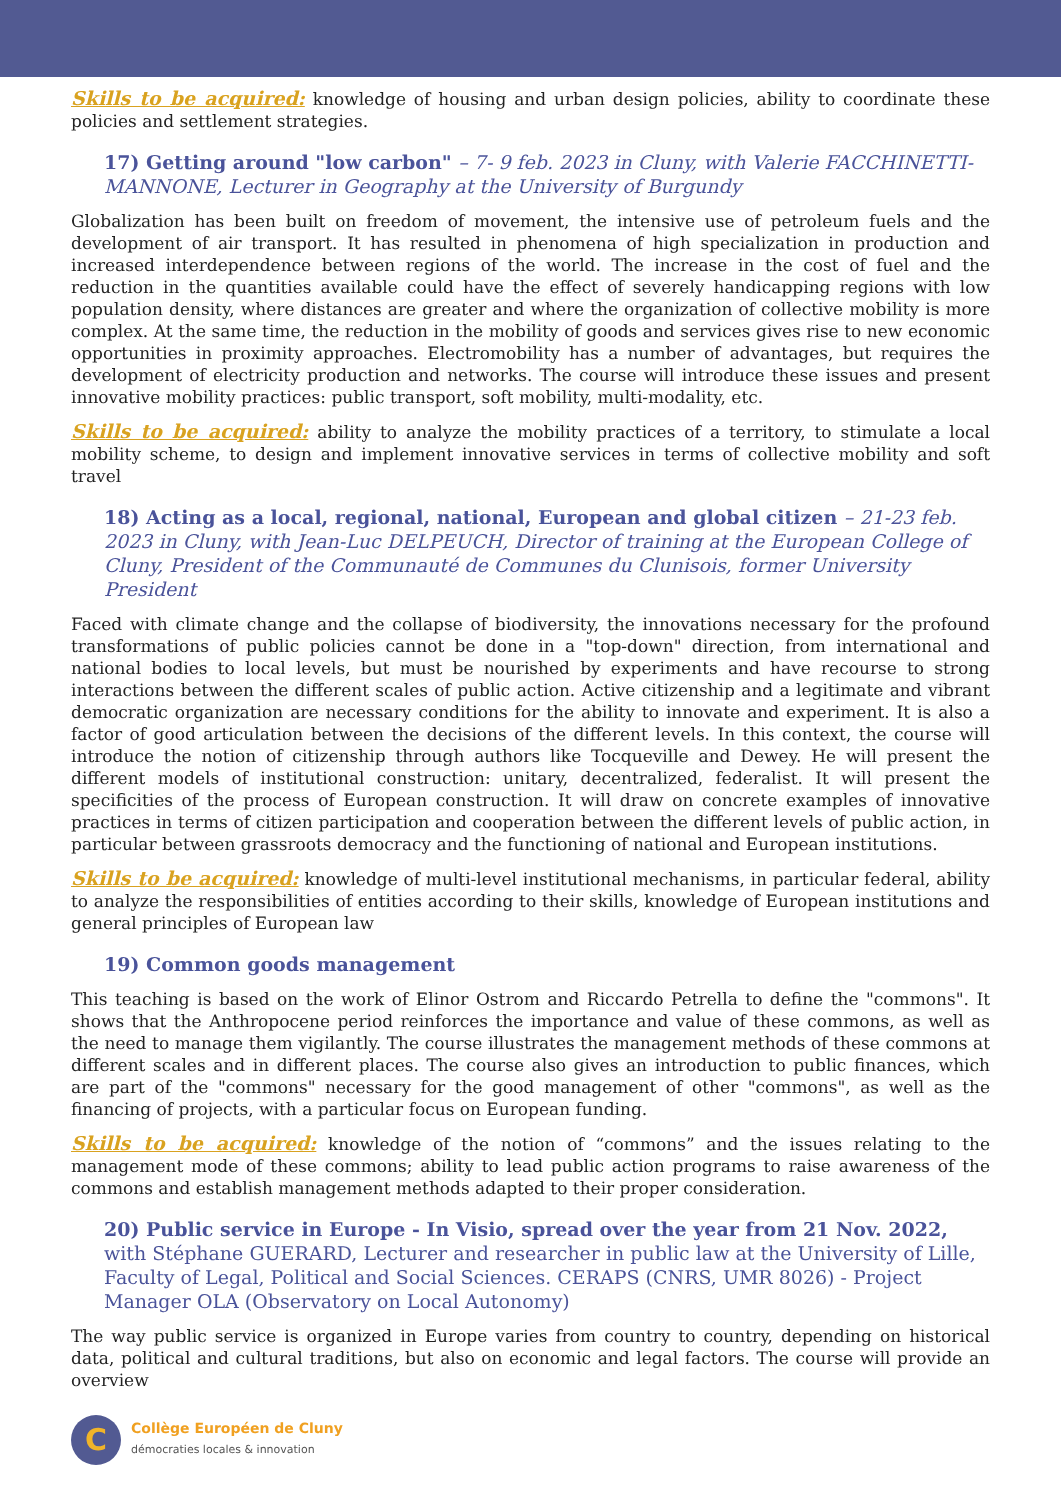Skills to be acquired: knowledge of housing and urban design policies, ability to coordinate these policies and settlement strategies.
17) Getting around "low carbon" – 7- 9 feb. 2023 in Cluny, with Valerie FACCHINETTI-MANNONE, Lecturer in Geography at the University of Burgundy
Globalization has been built on freedom of movement, the intensive use of petroleum fuels and the development of air transport. It has resulted in phenomena of high specialization in production and increased interdependence between regions of the world. The increase in the cost of fuel and the reduction in the quantities available could have the effect of severely handicapping regions with low population density, where distances are greater and where the organization of collective mobility is more complex. At the same time, the reduction in the mobility of goods and services gives rise to new economic opportunities in proximity approaches. Electromobility has a number of advantages, but requires the development of electricity production and networks. The course will introduce these issues and present innovative mobility practices: public transport, soft mobility, multi-modality, etc.
Skills to be acquired: ability to analyze the mobility practices of a territory, to stimulate a local mobility scheme, to design and implement innovative services in terms of collective mobility and soft travel
18) Acting as a local, regional, national, European and global citizen – 21-23 feb. 2023 in Cluny, with Jean-Luc DELPEUCH, Director of training at the European College of Cluny, President of the Communauté de Communes du Clunisois, former University President
Faced with climate change and the collapse of biodiversity, the innovations necessary for the profound transformations of public policies cannot be done in a "top-down" direction, from international and national bodies to local levels, but must be nourished by experiments and have recourse to strong interactions between the different scales of public action. Active citizenship and a legitimate and vibrant democratic organization are necessary conditions for the ability to innovate and experiment. It is also a factor of good articulation between the decisions of the different levels. In this context, the course will introduce the notion of citizenship through authors like Tocqueville and Dewey. He will present the different models of institutional construction: unitary, decentralized, federalist. It will present the specificities of the process of European construction. It will draw on concrete examples of innovative practices in terms of citizen participation and cooperation between the different levels of public action, in particular between grassroots democracy and the functioning of national and European institutions.
Skills to be acquired: knowledge of multi-level institutional mechanisms, in particular federal, ability to analyze the responsibilities of entities according to their skills, knowledge of European institutions and general principles of European law
19) Common goods management
This teaching is based on the work of Elinor Ostrom and Riccardo Petrella to define the "commons". It shows that the Anthropocene period reinforces the importance and value of these commons, as well as the need to manage them vigilantly. The course illustrates the management methods of these commons at different scales and in different places. The course also gives an introduction to public finances, which are part of the "commons" necessary for the good management of other "commons", as well as the financing of projects, with a particular focus on European funding.
Skills to be acquired: knowledge of the notion of “commons” and the issues relating to the management mode of these commons; ability to lead public action programs to raise awareness of the commons and establish management methods adapted to their proper consideration.
20) Public service in Europe - In Visio, spread over the year from 21 Nov. 2022, with Stéphane GUERARD, Lecturer and researcher in public law at the University of Lille, Faculty of Legal, Political and Social Sciences. CERAPS (CNRS, UMR 8026) - Project Manager OLA (Observatory on Local Autonomy)
The way public service is organized in Europe varies from country to country, depending on historical data, political and cultural traditions, but also on economic and legal factors. The course will provide an overview
C
Collège Européen de Cluny
démocraties locales & innovation